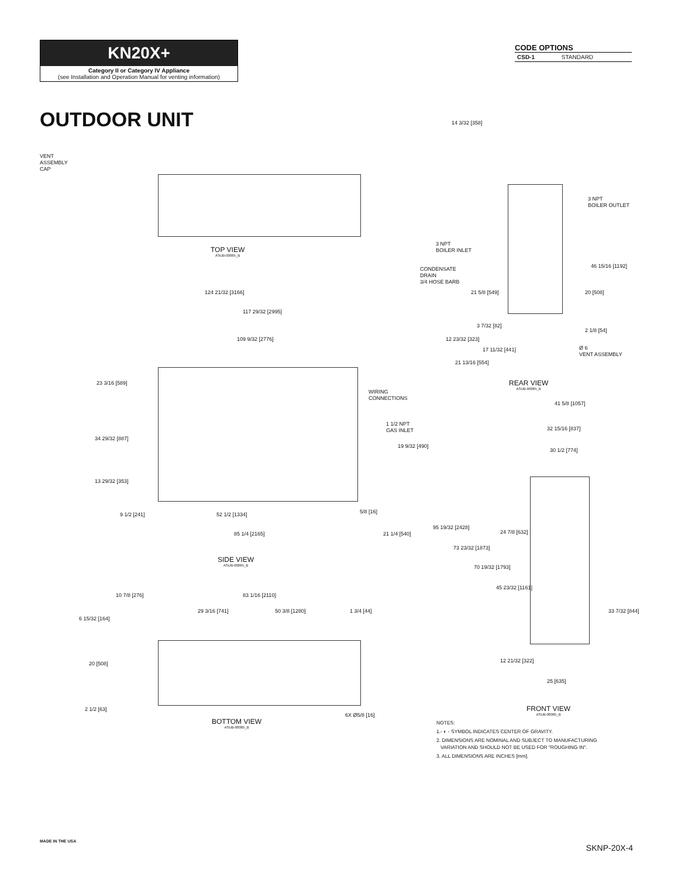KN20X+
Category II or Category IV Appliance
(see Installation and Operation Manual for venting information)
CODE OPTIONS
| CSD-1 | STANDARD |
OUTDOOR UNIT
VENT
ASSEMBLY
CAP
TOP VIEW
ASUB-00065_B
124 21/32 [3166]
117 29/32 [2995]
109 9/32 [2776]
23 3/16 [589]
34 29/32 [887]
13 29/32 [353]
WIRING
CONNECTIONS
1 1/2 NPT
GAS INLET
19 9/32 [490]
9 1/2 [241] 52 1/2 [1334] 5/8 [16]
85 1/4 [2165] 21 1/4 [540]
SIDE VIEW
ASUB-00065_B
10 7/8 [276] 83 1/16 [2110]
29 3/16 [741] 50 3/8 [1280] 1 3/4 [44]
6 15/32 [164]
20 [508]
2 1/2 [63]
6X Ø5/8 [16]
BOTTOM VIEW
ASUB-00065_B
14 3/32 [358]
3 NPT
BOILER OUTLET
3 NPT
BOILER INLET
46 15/16 [1192]
CONDENSATE
DRAIN
3/4 HOSE BARB
21 5/8 [549] 20 [508]
3 7/32 [82]
2 1/8 [54]
12 23/32 [323]
Ø 6
VENT ASSEMBLY
17 11/32 [441]
21 13/16 [554]
REAR VIEW
ASUB-00065_B
41 5/8 [1057]
32 15/16 [837]
30 1/2 [774]
95 19/32 [2428]
24 7/8 [632]
73 23/32 [1873]
70 19/32 [1793]
45 23/32 [1161]
33 7/32 [844]
12 21/32 [322]
25 [635]
FRONT VIEW
ASUB-00065_B
NOTES:
1.- ◐ - SYMBOL INDICATES CENTER OF GRAVITY.
2. DIMENSIONS ARE NOMINAL AND SUBJECT TO MANUFACTURING
VARIATION AND SHOULD NOT BE USED FOR "ROUGHING IN".
3. ALL DIMENSIONS ARE INCHES [mm].
MADE IN THE USA
SKNP-20X-4